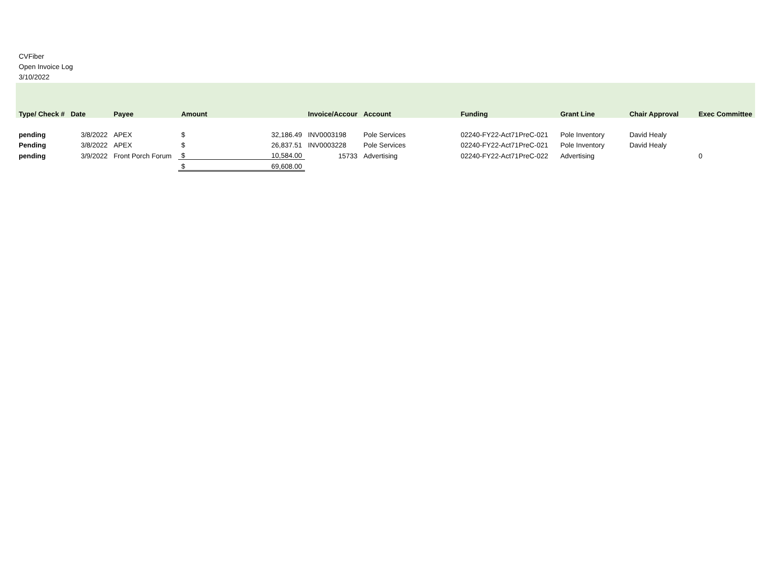CVFiber
Open Invoice Log
3/10/2022
| Type/ Check # | Date | Payee | Amount | | Invoice/Accour | Account | Funding | Grant Line | Chair Approval | Exec Committee |
| --- | --- | --- | --- | --- | --- | --- | --- | --- | --- | --- |
| pending | 3/8/2022 | APEX | $ | 32,186.49 | INV0003198 | Pole Services | 02240-FY22-Act71PreC-021 | Pole Inventory | David Healy | |
| Pending | 3/8/2022 | APEX | $ | 26,837.51 | INV0003228 | Pole Services | 02240-FY22-Act71PreC-021 | Pole Inventory | David Healy | |
| pending | 3/9/2022 | Front Porch Forum | $ | 10,584.00 | 15733 | Advertising | 02240-FY22-Act71PreC-022 | Advertising | | 0 |
| | | | $ | 69,608.00 | | | | | | |